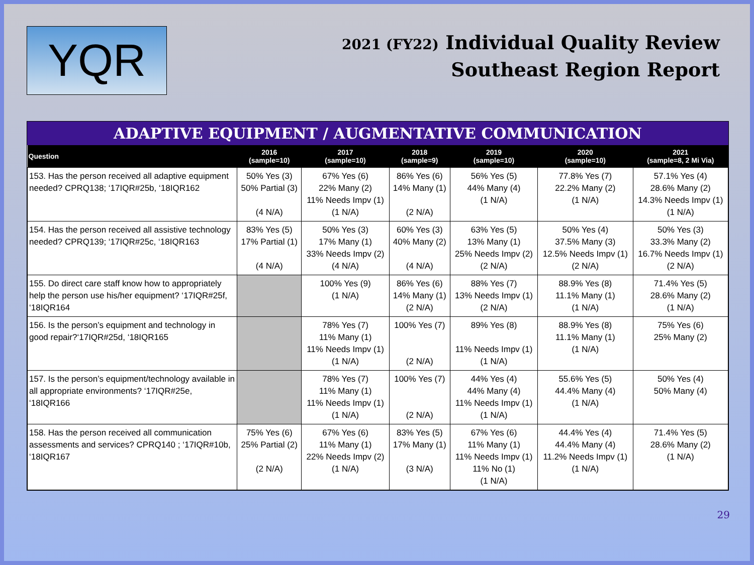YQR
2021 (FY22) Individual Quality Review
Southeast Region Report
ADAPTIVE EQUIPMENT / AUGMENTATIVE COMMUNICATION
| Question | 2016 (sample=10) | 2017 (sample=10) | 2018 (sample=9) | 2019 (sample=10) | 2020 (sample=10) | 2021 (sample=8, 2 Mi Via) |
| --- | --- | --- | --- | --- | --- | --- |
| 153. Has the person received all adaptive equipment needed? CPRQ138; ‘17IQR#25b, ‘18IQR162 | 50% Yes (3) 50% Partial (3) (4 N/A) | 67% Yes (6) 22% Many (2) 11% Needs Impv (1) (1 N/A) | 86% Yes (6) 14% Many (1) (2 N/A) | 56% Yes (5) 44% Many (4) (1 N/A) | 77.8% Yes (7) 22.2% Many (2) (1 N/A) | 57.1% Yes (4) 28.6% Many (2) 14.3% Needs Impv (1) (1 N/A) |
| 154. Has the person received all assistive technology needed? CPRQ139; ‘17IQR#25c, ‘18IQR163 | 83% Yes (5) 17% Partial (1) (4 N/A) | 50% Yes (3) 17% Many (1) 33% Needs Impv (2) (4 N/A) | 60% Yes (3) 40% Many (2) (4 N/A) | 63% Yes (5) 13% Many (1) 25% Needs Impv (2) (2 N/A) | 50% Yes (4) 37.5% Many (3) 12.5% Needs Impv (1) (2 N/A) | 50% Yes (3) 33.3% Many (2) 16.7% Needs Impv (1) (2 N/A) |
| 155. Do direct care staff know how to appropriately help the person use his/her equipment? ‘17IQR#25f, ‘18IQR164 | | 100% Yes (9) (1 N/A) | 86% Yes (6) 14% Many (1) (2 N/A) | 88% Yes (7) 13% Needs Impv (1) (2 N/A) | 88.9% Yes (8) 11.1% Many (1) (1 N/A) | 71.4% Yes (5) 28.6% Many (2) (1 N/A) |
| 156. Is the person’s equipment and technology in good repair?‘17IQR#25d, ‘18IQR165 | | 78% Yes (7) 11% Many (1) 11% Needs Impv (1) (1 N/A) | 100% Yes (7) (2 N/A) | 89% Yes (8) 11% Needs Impv (1) (1 N/A) | 88.9% Yes (8) 11.1% Many (1) (1 N/A) | 75% Yes (6) 25% Many (2) |
| 157. Is the person’s equipment/technology available in all appropriate environments? ‘17IQR#25e, ‘18IQR166 | | 78% Yes (7) 11% Many (1) 11% Needs Impv (1) (1 N/A) | 100% Yes (7) (2 N/A) | 44% Yes (4) 44% Many (4) 11% Needs Impv (1) (1 N/A) | 55.6% Yes (5) 44.4% Many (4) (1 N/A) | 50% Yes (4) 50% Many (4) |
| 158. Has the person received all communication assessments and services? CPRQ140 ; ‘17IQR#10b, ‘18IQR167 | 75% Yes (6) 25% Partial (2) (2 N/A) | 67% Yes (6) 11% Many (1) 22% Needs Impv (2) (1 N/A) | 83% Yes (5) 17% Many (1) (3 N/A) | 67% Yes (6) 11% Many (1) 11% Needs Impv (1) 11% No (1) (1 N/A) | 44.4% Yes (4) 44.4% Many (4) 11.2% Needs Impv (1) (1 N/A) | 71.4% Yes (5) 28.6% Many (2) (1 N/A) |
29